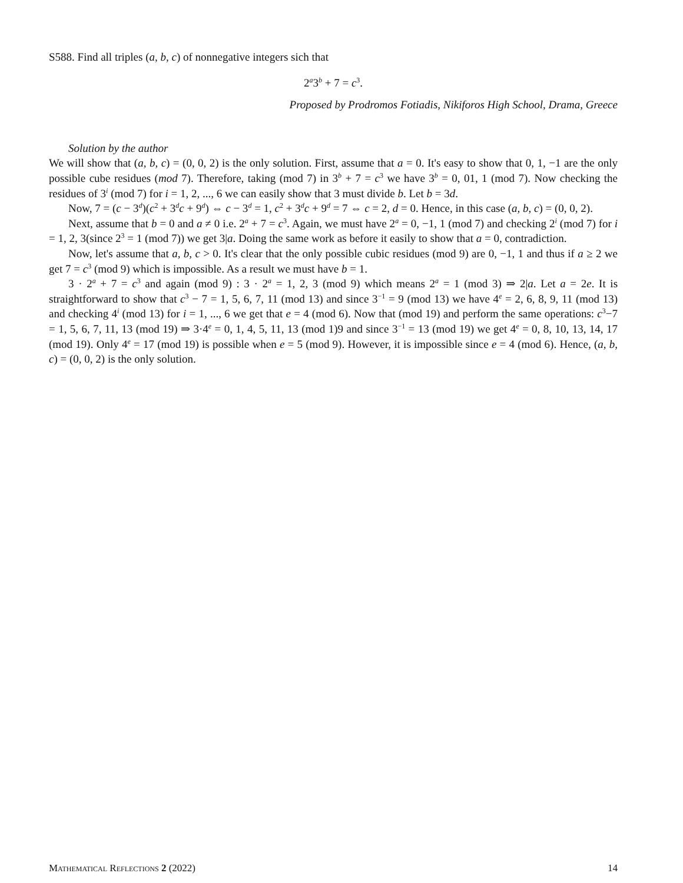S588. Find all triples (a, b, c) of nonnegative integers sich that
2<sup>a</sup>3<sup>b</sup> + 7 = c<sup>3</sup>.
Proposed by Prodromos Fotiadis, Nikiforos High School, Drama, Greece
Solution by the author
We will show that (a, b, c) = (0, 0, 2) is the only solution. First, assume that a = 0. It's easy to show that 0, 1, −1 are the only possible cube residues (mod 7). Therefore, taking (mod 7) in 3<sup>b</sup> + 7 = c<sup>3</sup> we have 3<sup>b</sup> = 0, 01, 1 (mod 7). Now checking the residues of 3<sup>i</sup> (mod 7) for i = 1, 2, ..., 6 we can easily show that 3 must divide b. Let b = 3d.
Now, 7 = (c − 3<sup>d</sup>)(c<sup>2</sup> + 3<sup>d</sup>c + 9<sup>d</sup>) ⇔ c − 3<sup>d</sup> = 1, c<sup>2</sup> + 3<sup>d</sup>c + 9<sup>d</sup> = 7 ⇔ c = 2, d = 0. Hence, in this case (a, b, c) = (0, 0, 2).
Next, assume that b = 0 and a ≠ 0 i.e. 2<sup>a</sup> + 7 = c<sup>3</sup>. Again, we must have 2<sup>a</sup> = 0, −1, 1 (mod 7) and checking 2<sup>i</sup> (mod 7) for i = 1, 2, 3(since 2<sup>3</sup> = 1 (mod 7)) we get 3|a. Doing the same work as before it easily to show that a = 0, contradiction.
Now, let's assume that a, b, c > 0. It's clear that the only possible cubic residues (mod 9) are 0, −1, 1 and thus if a ≥ 2 we get 7 = c<sup>3</sup> (mod 9) which is impossible. As a result we must have b = 1.
3 · 2<sup>a</sup> + 7 = c<sup>3</sup> and again (mod 9) : 3 · 2<sup>a</sup> = 1, 2, 3 (mod 9) which means 2<sup>a</sup> = 1 (mod 3) ⇒ 2|a. Let a = 2e. It is straightforward to show that c<sup>3</sup> − 7 = 1, 5, 6, 7, 11 (mod 13) and since 3<sup>−1</sup> = 9 (mod 13) we have 4<sup>e</sup> = 2, 6, 8, 9, 11 (mod 13) and checking 4<sup>i</sup> (mod 13) for i = 1, ..., 6 we get that e = 4 (mod 6). Now that (mod 19) and perform the same operations: c<sup>3</sup>−7 = 1, 5, 6, 7, 11, 13 (mod 19) ⇒ 3·4<sup>e</sup> = 0, 1, 4, 5, 11, 13 (mod 1)9 and since 3<sup>−1</sup> = 13 (mod 19) we get 4<sup>e</sup> = 0, 8, 10, 13, 14, 17 (mod 19). Only 4<sup>e</sup> = 17 (mod 19) is possible when e = 5 (mod 9). However, it is impossible since e = 4 (mod 6). Hence, (a, b, c) = (0, 0, 2) is the only solution.
Mathematical Reflections 2 (2022) 14